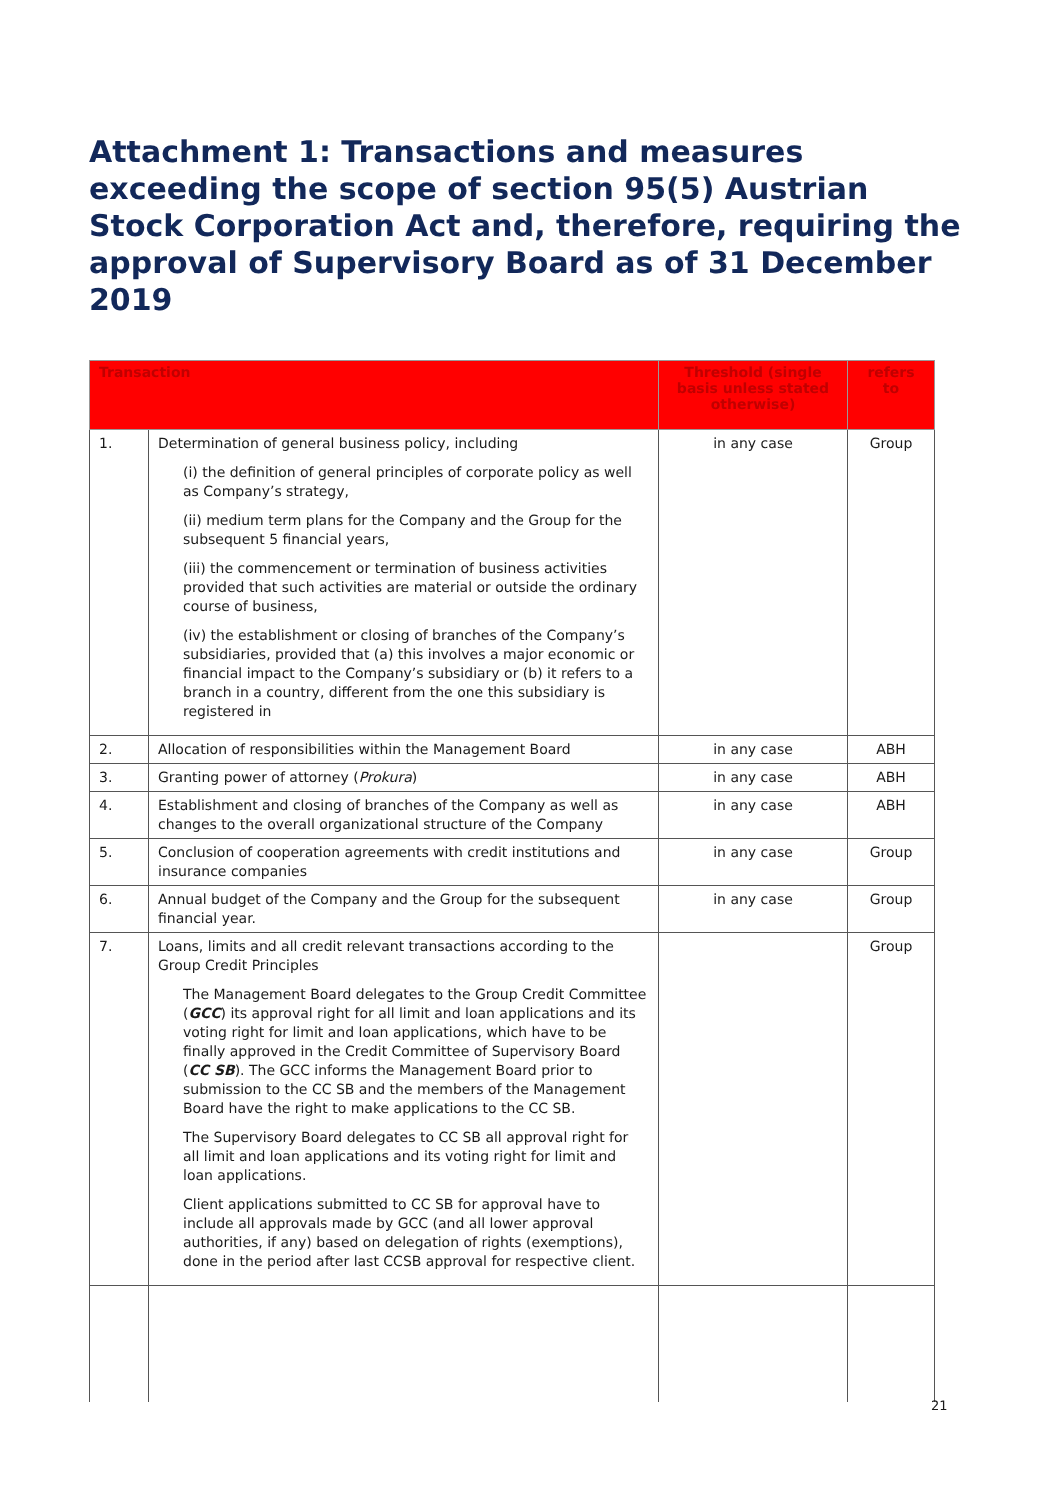Attachment 1: Transactions and measures exceeding the scope of section 95(5) Austrian Stock Corporation Act and, therefore, requiring the approval of Supervisory Board as of 31 December 2019
| Transaction | | Threshold (single basis unless stated otherwise) | refers to |
| --- | --- | --- | --- |
| 1. | Determination of general business policy, including (i) the definition of general principles of corporate policy as well as Company’s strategy, (ii) medium term plans for the Company and the Group for the subsequent 5 financial years, (iii) the commencement or termination of business activities provided that such activities are material or outside the ordinary course of business, (iv) the establishment or closing of branches of the Company’s subsidiaries, provided that (a) this involves a major economic or financial impact to the Company’s subsidiary or (b) it refers to a branch in a country, different from the one this subsidiary is registered in | in any case | Group |
| 2. | Allocation of responsibilities within the Management Board | in any case | ABH |
| 3. | Granting power of attorney ( Prokura ) | in any case | ABH |
| 4. | Establishment and closing of branches of the Company as well as changes to the overall organizational structure of the Company | in any case | ABH |
| 5. | Conclusion of cooperation agreements with credit institutions and insurance companies | in any case | Group |
| 6. | Annual budget of the Company and the Group for the subsequent financial year. | in any case | Group |
| 7. | Loans, limits and all credit relevant transactions according to the Group Credit Principles The Management Board delegates to the Group Credit Committee ( GCC ) its approval right for all limit and loan applications and its voting right for limit and loan applications, which have to be finally approved in the Credit Committee of Supervisory Board ( CC SB ). The GCC informs the Management Board prior to submission to the CC SB and the members of the Management Board have the right to make applications to the CC SB. The Supervisory Board delegates to CC SB all approval right for all limit and loan applications and its voting right for limit and loan applications. Client applications submitted to CC SB for approval have to include all approvals made by GCC (and all lower approval authorities, if any) based on delegation of rights (exemptions), done in the period after last CCSB approval for respective client. | | Group |
21